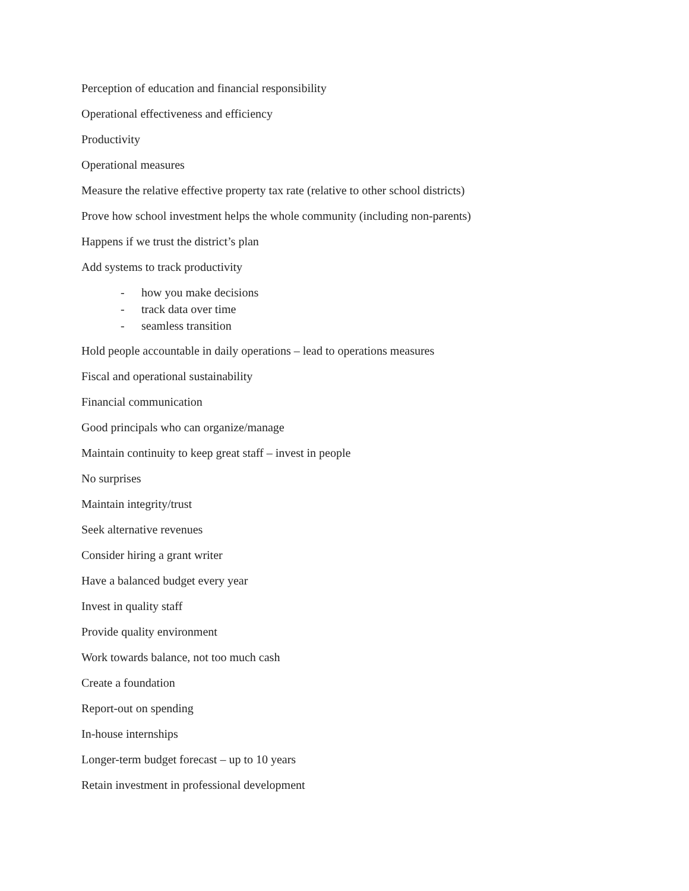Perception of education and financial responsibility
Operational effectiveness and efficiency
Productivity
Operational measures
Measure the relative effective property tax rate (relative to other school districts)
Prove how school investment helps the whole community (including non-parents)
Happens if we trust the district’s plan
Add systems to track productivity
- how you make decisions
- track data over time
- seamless transition
Hold people accountable in daily operations – lead to operations measures
Fiscal and operational sustainability
Financial communication
Good principals who can organize/manage
Maintain continuity to keep great staff – invest in people
No surprises
Maintain integrity/trust
Seek alternative revenues
Consider hiring a grant writer
Have a balanced budget every year
Invest in quality staff
Provide quality environment
Work towards balance, not too much cash
Create a foundation
Report-out on spending
In-house internships
Longer-term budget forecast – up to 10 years
Retain investment in professional development